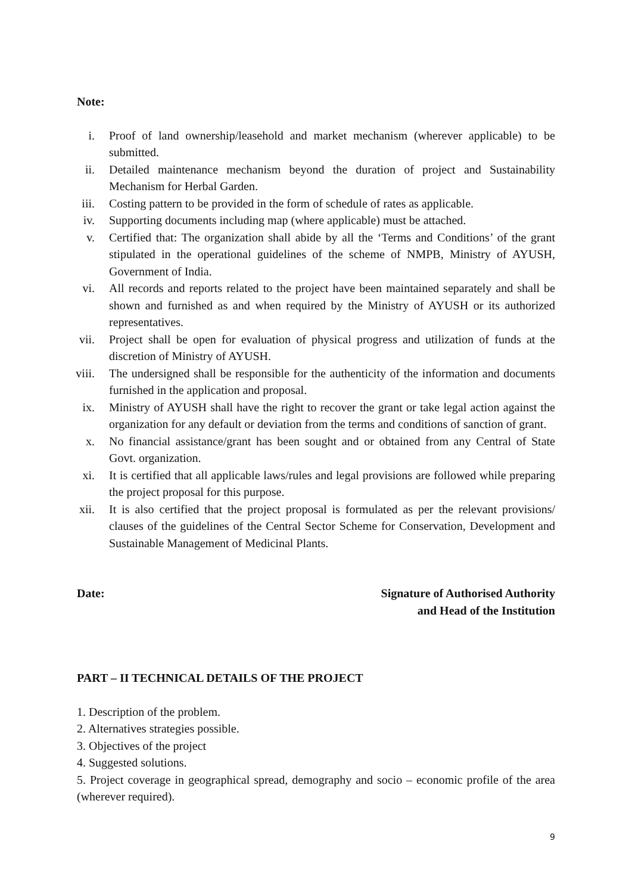Note:
i. Proof of land ownership/leasehold and market mechanism (wherever applicable) to be submitted.
ii. Detailed maintenance mechanism beyond the duration of project and Sustainability Mechanism for Herbal Garden.
iii. Costing pattern to be provided in the form of schedule of rates as applicable.
iv. Supporting documents including map (where applicable) must be attached.
v. Certified that: The organization shall abide by all the ‘Terms and Conditions’ of the grant stipulated in the operational guidelines of the scheme of NMPB, Ministry of AYUSH, Government of India.
vi. All records and reports related to the project have been maintained separately and shall be shown and furnished as and when required by the Ministry of AYUSH or its authorized representatives.
vii. Project shall be open for evaluation of physical progress and utilization of funds at the discretion of Ministry of AYUSH.
viii. The undersigned shall be responsible for the authenticity of the information and documents furnished in the application and proposal.
ix. Ministry of AYUSH shall have the right to recover the grant or take legal action against the organization for any default or deviation from the terms and conditions of sanction of grant.
x. No financial assistance/grant has been sought and or obtained from any Central of State Govt. organization.
xi. It is certified that all applicable laws/rules and legal provisions are followed while preparing the project proposal for this purpose.
xii. It is also certified that the project proposal is formulated as per the relevant provisions/ clauses of the guidelines of the Central Sector Scheme for Conservation, Development and Sustainable Management of Medicinal Plants.
Date: Signature of Authorised Authority
and Head of the Institution
PART – II TECHNICAL DETAILS OF THE PROJECT
1. Description of the problem.
2. Alternatives strategies possible.
3. Objectives of the project
4. Suggested solutions.
5. Project coverage in geographical spread, demography and socio – economic profile of the area (wherever required).
9